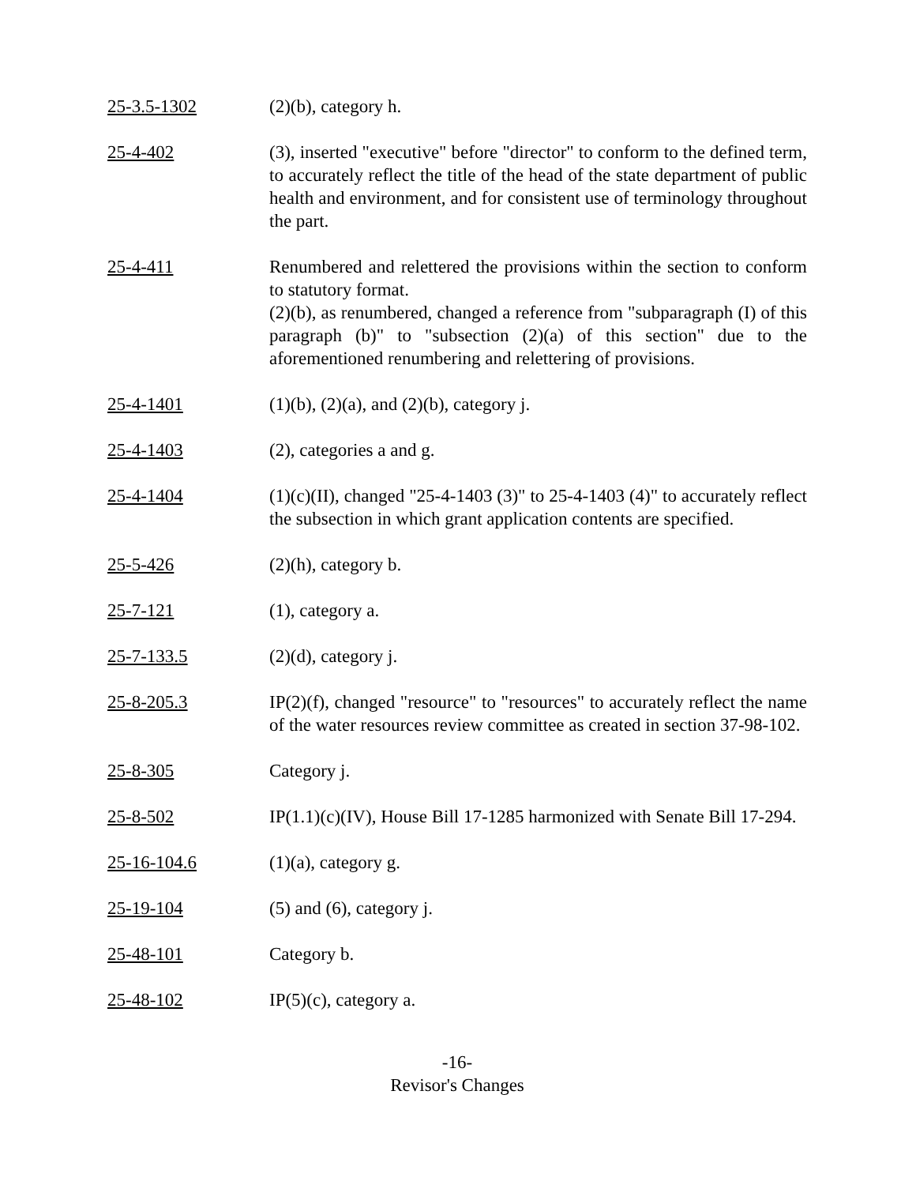25-3.5-1302 (2)(b), category h.
25-4-402 (3), inserted "executive" before "director" to conform to the defined term, to accurately reflect the title of the head of the state department of public health and environment, and for consistent use of terminology throughout the part.
25-4-411 Renumbered and relettered the provisions within the section to conform to statutory format.
(2)(b), as renumbered, changed a reference from "subparagraph (I) of this paragraph (b)" to "subsection (2)(a) of this section" due to the aforementioned renumbering and relettering of provisions.
25-4-1401 (1)(b), (2)(a), and (2)(b), category j.
25-4-1403 (2), categories a and g.
25-4-1404 (1)(c)(II), changed "25-4-1403 (3)" to 25-4-1403 (4)" to accurately reflect the subsection in which grant application contents are specified.
25-5-426 (2)(h), category b.
25-7-121 (1), category a.
25-7-133.5 (2)(d), category j.
25-8-205.3 IP(2)(f), changed "resource" to "resources" to accurately reflect the name of the water resources review committee as created in section 37-98-102.
25-8-305 Category j.
25-8-502 IP(1.1)(c)(IV), House Bill 17-1285 harmonized with Senate Bill 17-294.
25-16-104.6 (1)(a), category g.
25-19-104 (5) and (6), category j.
25-48-101 Category b.
25-48-102 IP(5)(c), category a.
-16-
Revisor's Changes